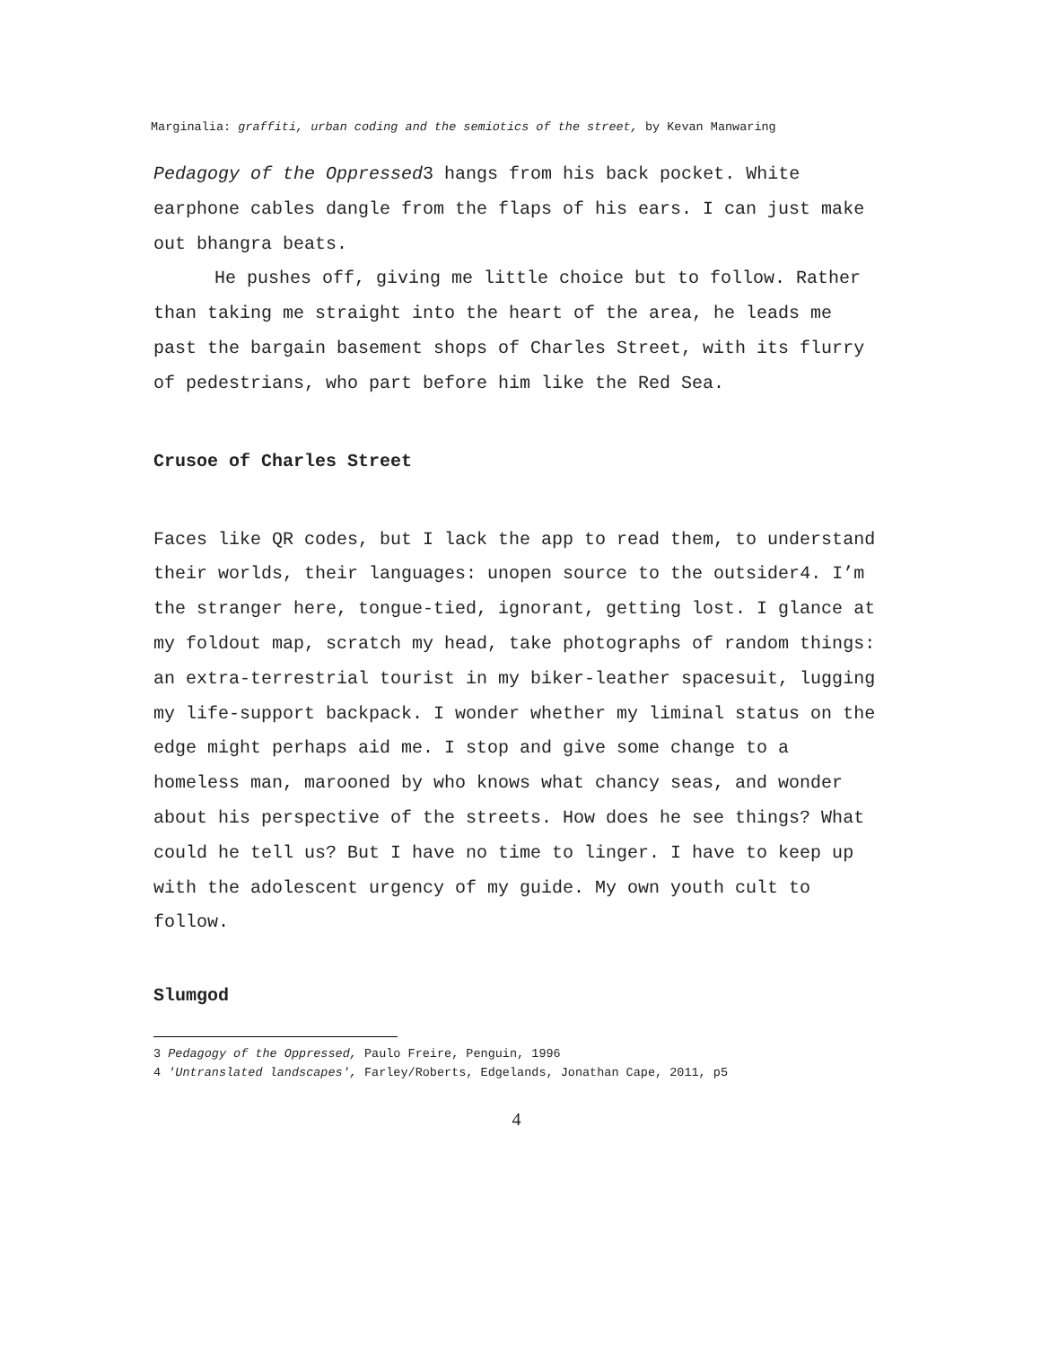Marginalia: graffiti, urban coding and the semiotics of the street, by Kevan Manwaring
Pedagogy of the Oppressed<sup>3</sup> hangs from his back pocket. White earphone cables dangle from the flaps of his ears. I can just make out bhangra beats.
He pushes off, giving me little choice but to follow. Rather than taking me straight into the heart of the area, he leads me past the bargain basement shops of Charles Street, with its flurry of pedestrians, who part before him like the Red Sea.
Crusoe of Charles Street
Faces like QR codes, but I lack the app to read them, to understand their worlds, their languages: unopen source to the outsider<sup>4</sup>. I’m the stranger here, tongue-tied, ignorant, getting lost. I glance at my foldout map, scratch my head, take photographs of random things: an extra-terrestrial tourist in my biker-leather spacesuit, lugging my life-support backpack. I wonder whether my liminal status on the edge might perhaps aid me. I stop and give some change to a homeless man, marooned by who knows what chancy seas, and wonder about his perspective of the streets. How does he see things? What could he tell us? But I have no time to linger. I have to keep up with the adolescent urgency of my guide. My own youth cult to follow.
Slumgod
3 Pedagogy of the Oppressed, Paulo Freire, Penguin, 1996
4 'Untranslated landscapes', Farley/Roberts, Edgelands, Jonathan Cape, 2011, p5
4